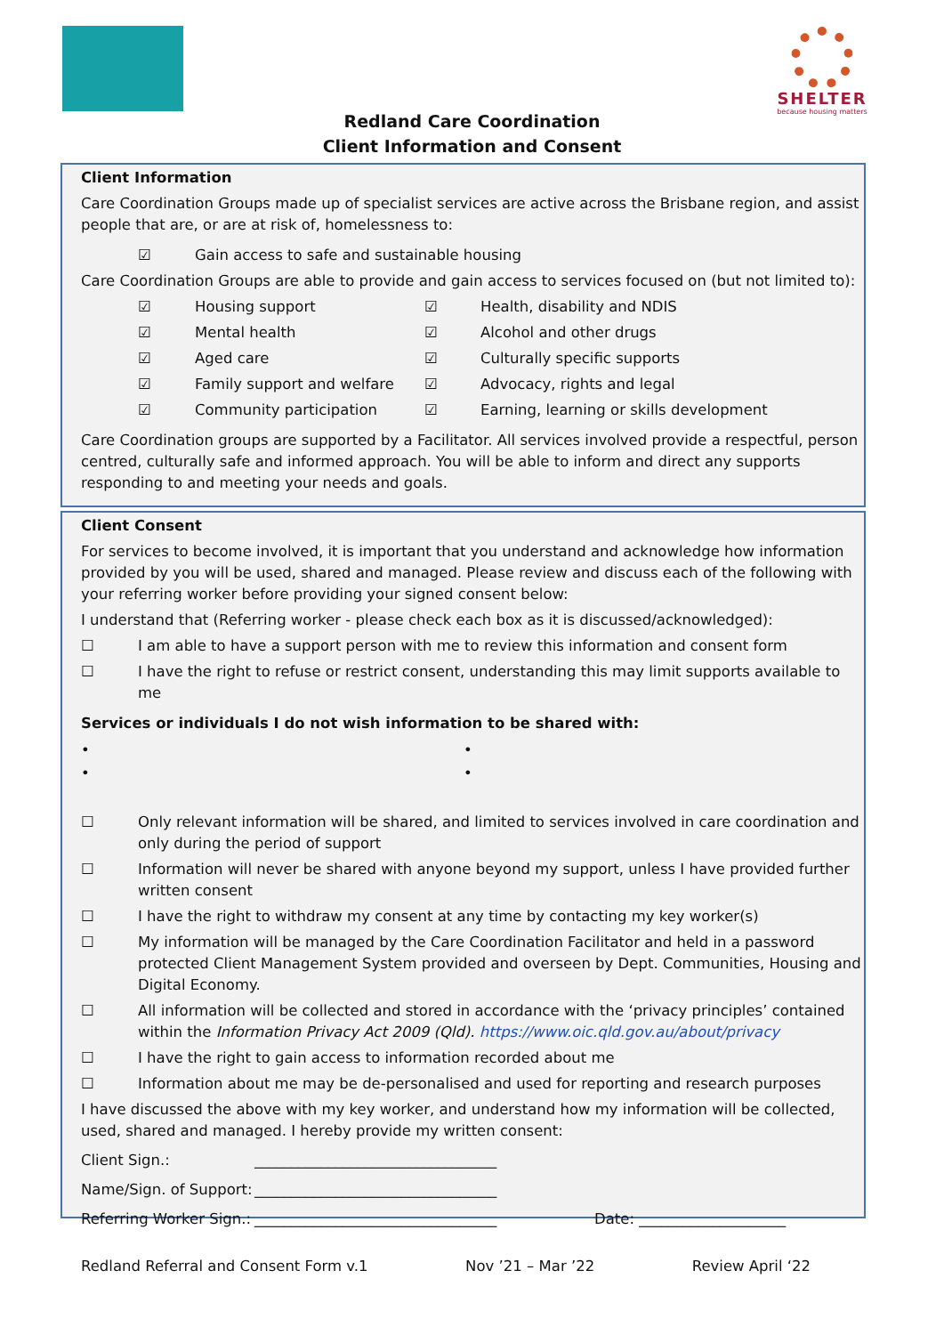SHELTER
because housing matters
Redland Care Coordination
Client Information and Consent
Client Information
Care Coordination Groups made up of specialist services are active across the Brisbane region, and assist people that are, or are at risk of, homelessness to:
☑ Gain access to safe and sustainable housing
Care Coordination Groups are able to provide and gain access to services focused on (but not limited to):
☑ Housing support ☑ Health, disability and NDIS ☑ Mental health ☑ Alcohol and other drugs ☑ Aged care ☑ Culturally specific supports ☑ Family support and welfare ☑ Advocacy, rights and legal ☑ Community participation ☑ Earning, learning or skills development
Care Coordination groups are supported by a Facilitator. All services involved provide a respectful, person centred, culturally safe and informed approach. You will be able to inform and direct any supports responding to and meeting your needs and goals.
Client Consent
For services to become involved, it is important that you understand and acknowledge how information provided by you will be used, shared and managed. Please review and discuss each of the following with your referring worker before providing your signed consent below:
I understand that (Referring worker - please check each box as it is discussed/acknowledged):
☐ I am able to have a support person with me to review this information and consent form
☐ I have the right to refuse or restrict consent, understanding this may limit supports available to me
Services or individuals I do not wish information to be shared with:
• • • •
☐ Only relevant information will be shared, and limited to services involved in care coordination and only during the period of support
☐ Information will never be shared with anyone beyond my support, unless I have provided further written consent
☐ I have the right to withdraw my consent at any time by contacting my key worker(s)
☐ My information will be managed by the Care Coordination Facilitator and held in a password protected Client Management System provided and overseen by Dept. Communities, Housing and Digital Economy.
☐ All information will be collected and stored in accordance with the ‘privacy principles’ contained within the Information Privacy Act 2009 (Qld). https://www.oic.qld.gov.au/about/privacy
☐ I have the right to gain access to information recorded about me
☐ Information about me may be de-personalised and used for reporting and research purposes
I have discussed the above with my key worker, and understand how my information will be collected, used, shared and managed. I hereby provide my written consent:
Client Sign.: _________________________________
Name/Sign. of Support: _________________________________
Referring Worker Sign.: _________________________________ Date: ____________________
Redland Referral and Consent Form v.1 Nov ’21 – Mar ’22 Review April ‘22